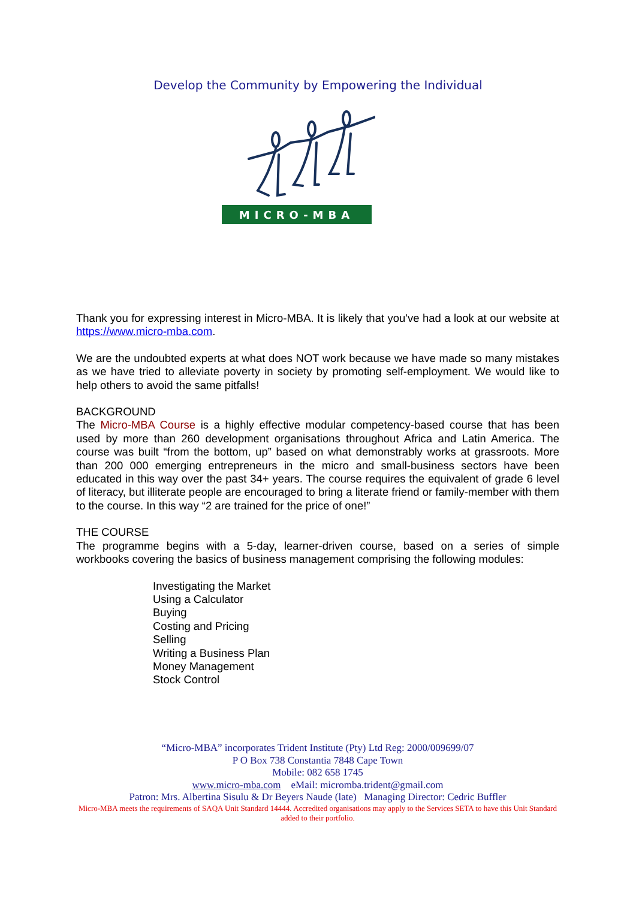Develop the Community by Empowering the Individual
MICRO-MBA
Thank you for expressing interest in Micro-MBA. It is likely that you've had a look at our website at https://www.micro-mba.com.
We are the undoubted experts at what does NOT work because we have made so many mistakes as we have tried to alleviate poverty in society by promoting self-employment. We would like to help others to avoid the same pitfalls!
BACKGROUND
The Micro-MBA Course is a highly effective modular competency-based course that has been used by more than 260 development organisations throughout Africa and Latin America. The course was built “from the bottom, up” based on what demonstrably works at grassroots. More than 200 000 emerging entrepreneurs in the micro and small-business sectors have been educated in this way over the past 34+ years. The course requires the equivalent of grade 6 level of literacy, but illiterate people are encouraged to bring a literate friend or family-member with them to the course. In this way “2 are trained for the price of one!”
THE COURSE
The programme begins with a 5-day, learner-driven course, based on a series of simple workbooks covering the basics of business management comprising the following modules:
Investigating the Market
Using a Calculator
Buying
Costing and Pricing
Selling
Writing a Business Plan
Money Management
Stock Control
“Micro-MBA” incorporates Trident Institute (Pty) Ltd Reg: 2000/009699/07
P O Box 738 Constantia 7848 Cape Town
Mobile: 082 658 1745
www.micro-mba.com eMail: micromba.trident@gmail.com
Patron: Mrs. Albertina Sisulu & Dr Beyers Naude (late) Managing Director: Cedric Buffler
Micro-MBA meets the requirements of SAQA Unit Standard 14444. Accredited organisations may apply to the Services SETA to have this Unit Standard added to their portfolio.